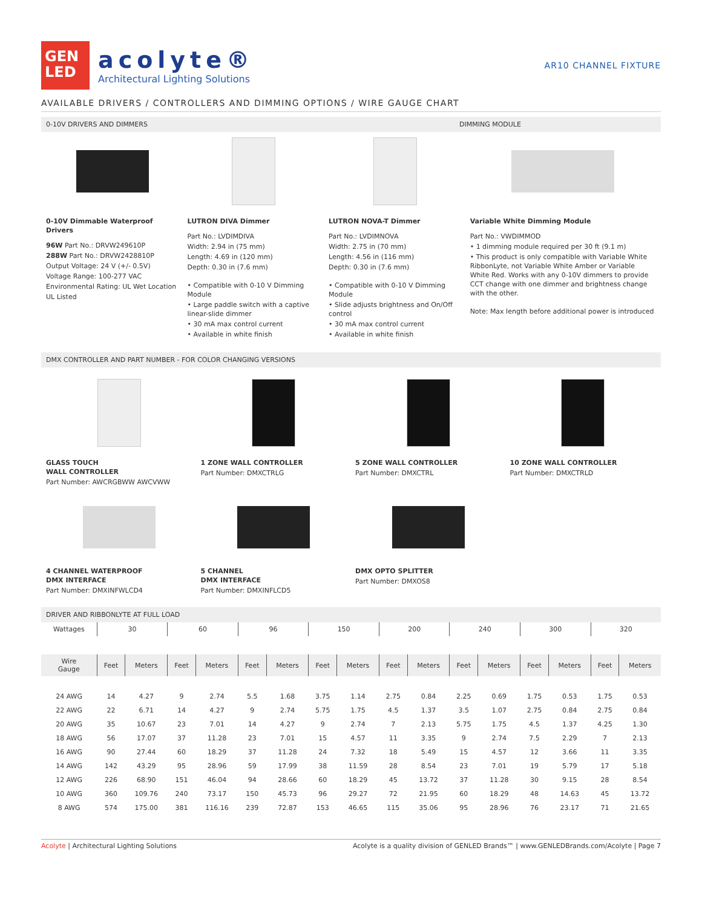GEN
LED
acolyte®
Architectural Lighting Solutions
AR10 CHANNEL FIXTURE
AVAILABLE DRIVERS / CONTROLLERS AND DIMMING OPTIONS / WIRE GAUGE CHART
0-10V DRIVERS AND DIMMERS DIMMING MODULE
0-10V Dimmable Waterproof Drivers
96W Part No.: DRVW249610P
288W Part No.: DRVW2428810P
Output Voltage: 24 V (+/- 0.5V)
Voltage Range: 100-277 VAC
Environmental Rating: UL Wet Location
UL Listed
LUTRON DIVA Dimmer
Part No.: LVDIMDIVA
Width: 2.94 in (75 mm)
Length: 4.69 in (120 mm)
Depth: 0.30 in (7.6 mm)
• Compatible with 0-10 V Dimming Module
• Large paddle switch with a captive linear-slide dimmer
• 30 mA max control current
• Available in white finish
LUTRON NOVA-T Dimmer
Part No.: LVDIMNOVA
Width: 2.75 in (70 mm)
Length: 4.56 in (116 mm)
Depth: 0.30 in (7.6 mm)
• Compatible with 0-10 V Dimming Module
• Slide adjusts brightness and On/Off control
• 30 mA max control current
• Available in white finish
Variable White Dimming Module
Part No.: VWDIMMOD
• 1 dimming module required per 30 ft (9.1 m)
• This product is only compatible with Variable White RibbonLyte, not Variable White Amber or Variable White Red. Works with any 0-10V dimmers to provide CCT change with one dimmer and brightness change with the other.
Note: Max length before additional power is introduced
DMX CONTROLLER AND PART NUMBER - FOR COLOR CHANGING VERSIONS
GLASS TOUCH
WALL CONTROLLER
Part Number: AWCRGBWW AWCVWW
1 ZONE WALL CONTROLLER
Part Number: DMXCTRLG
5 ZONE WALL CONTROLLER
Part Number: DMXCTRL
10 ZONE WALL CONTROLLER
Part Number: DMXCTRLD
4 CHANNEL WATERPROOF
DMX INTERFACE
Part Number: DMXINFWLCD4
5 CHANNEL
DMX INTERFACE
Part Number: DMXINFLCD5
DMX OPTO SPLITTER
Part Number: DMXOS8
DRIVER AND RIBBONLYTE AT FULL LOAD
| Wattages | 30 | | 60 | | 96 | | 150 | | 200 | | 240 | | 300 | | 320 | |
| Wire Gauge | Feet | Meters | Feet | Meters | Feet | Meters | Feet | Meters | Feet | Meters | Feet | Meters | Feet | Meters | Feet | Meters |
| 24 AWG | 14 | 4.27 | 9 | 2.74 | 5.5 | 1.68 | 3.75 | 1.14 | 2.75 | 0.84 | 2.25 | 0.69 | 1.75 | 0.53 | 1.75 | 0.53 |
| 22 AWG | 22 | 6.71 | 14 | 4.27 | 9 | 2.74 | 5.75 | 1.75 | 4.5 | 1.37 | 3.5 | 1.07 | 2.75 | 0.84 | 2.75 | 0.84 |
| 20 AWG | 35 | 10.67 | 23 | 7.01 | 14 | 4.27 | 9 | 2.74 | 7 | 2.13 | 5.75 | 1.75 | 4.5 | 1.37 | 4.25 | 1.30 |
| 18 AWG | 56 | 17.07 | 37 | 11.28 | 23 | 7.01 | 15 | 4.57 | 11 | 3.35 | 9 | 2.74 | 7.5 | 2.29 | 7 | 2.13 |
| 16 AWG | 90 | 27.44 | 60 | 18.29 | 37 | 11.28 | 24 | 7.32 | 18 | 5.49 | 15 | 4.57 | 12 | 3.66 | 11 | 3.35 |
| 14 AWG | 142 | 43.29 | 95 | 28.96 | 59 | 17.99 | 38 | 11.59 | 28 | 8.54 | 23 | 7.01 | 19 | 5.79 | 17 | 5.18 |
| 12 AWG | 226 | 68.90 | 151 | 46.04 | 94 | 28.66 | 60 | 18.29 | 45 | 13.72 | 37 | 11.28 | 30 | 9.15 | 28 | 8.54 |
| 10 AWG | 360 | 109.76 | 240 | 73.17 | 150 | 45.73 | 96 | 29.27 | 72 | 21.95 | 60 | 18.29 | 48 | 14.63 | 45 | 13.72 |
| 8 AWG | 574 | 175.00 | 381 | 116.16 | 239 | 72.87 | 153 | 46.65 | 115 | 35.06 | 95 | 28.96 | 76 | 23.17 | 71 | 21.65 |
Acolyte | Architectural Lighting Solutions Acolyte is a quality division of GENLED Brands™ | www.GENLEDBrands.com/Acolyte | Page 7